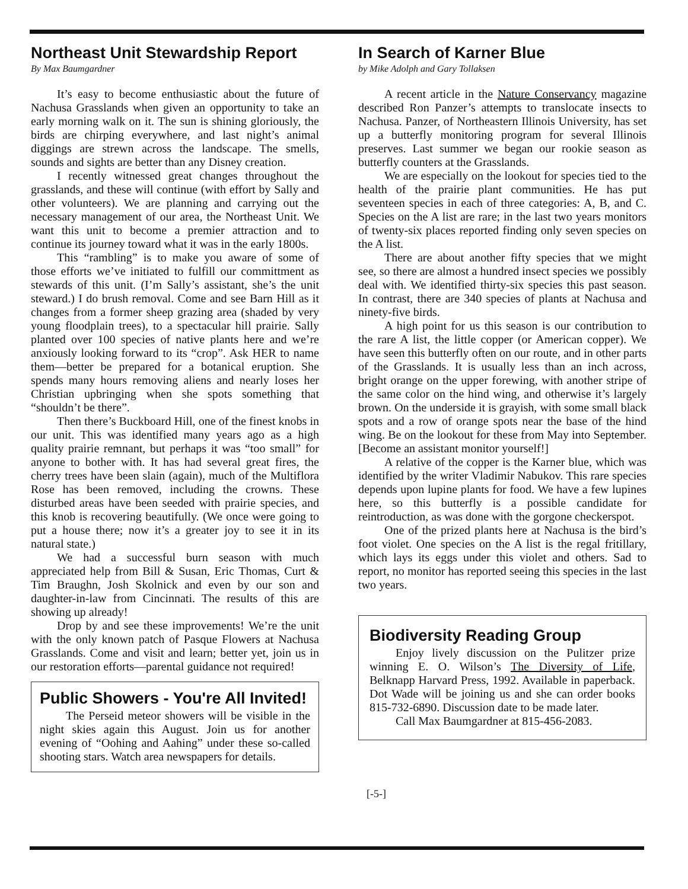Northeast Unit Stewardship Report
By Max Baumgardner
It’s easy to become enthusiastic about the future of Nachusa Grasslands when given an opportunity to take an early morning walk on it. The sun is shining gloriously, the birds are chirping everywhere, and last night’s animal diggings are strewn across the landscape. The smells, sounds and sights are better than any Disney creation.
I recently witnessed great changes throughout the grasslands, and these will continue (with effort by Sally and other volunteers). We are planning and carrying out the necessary management of our area, the Northeast Unit. We want this unit to become a premier attraction and to continue its journey toward what it was in the early 1800s.
This “rambling” is to make you aware of some of those efforts we’ve initiated to fulfill our committment as stewards of this unit. (I’m Sally’s assistant, she’s the unit steward.) I do brush removal. Come and see Barn Hill as it changes from a former sheep grazing area (shaded by very young floodplain trees), to a spectacular hill prairie. Sally planted over 100 species of native plants here and we’re anxiously looking forward to its “crop”. Ask HER to name them—better be prepared for a botanical eruption. She spends many hours removing aliens and nearly loses her Christian upbringing when she spots something that “shouldn’t be there”.
Then there’s Buckboard Hill, one of the finest knobs in our unit. This was identified many years ago as a high quality prairie remnant, but perhaps it was “too small” for anyone to bother with. It has had several great fires, the cherry trees have been slain (again), much of the Multiflora Rose has been removed, including the crowns. These disturbed areas have been seeded with prairie species, and this knob is recovering beautifully. (We once were going to put a house there; now it’s a greater joy to see it in its natural state.)
We had a successful burn season with much appreciated help from Bill & Susan, Eric Thomas, Curt & Tim Braughn, Josh Skolnick and even by our son and daughter-in-law from Cincinnati. The results of this are showing up already!
Drop by and see these improvements! We’re the unit with the only known patch of Pasque Flowers at Nachusa Grasslands. Come and visit and learn; better yet, join us in our restoration efforts—parental guidance not required!
Public Showers - You're All Invited!
The Perseid meteor showers will be visible in the night skies again this August. Join us for another evening of “Oohing and Aahing” under these so-called shooting stars. Watch area newspapers for details.
In Search of Karner Blue
by Mike Adolph and Gary Tollaksen
A recent article in the Nature Conservancy magazine described Ron Panzer’s attempts to translocate insects to Nachusa. Panzer, of Northeastern Illinois University, has set up a butterfly monitoring program for several Illinois preserves. Last summer we began our rookie season as butterfly counters at the Grasslands.
We are especially on the lookout for species tied to the health of the prairie plant communities. He has put seventeen species in each of three categories: A, B, and C. Species on the A list are rare; in the last two years monitors of twenty-six places reported finding only seven species on the A list.
There are about another fifty species that we might see, so there are almost a hundred insect species we possibly deal with. We identified thirty-six species this past season. In contrast, there are 340 species of plants at Nachusa and ninety-five birds.
A high point for us this season is our contribution to the rare A list, the little copper (or American copper). We have seen this butterfly often on our route, and in other parts of the Grasslands. It is usually less than an inch across, bright orange on the upper forewing, with another stripe of the same color on the hind wing, and otherwise it’s largely brown. On the underside it is grayish, with some small black spots and a row of orange spots near the base of the hind wing. Be on the lookout for these from May into September. [Become an assistant monitor yourself!]
A relative of the copper is the Karner blue, which was identified by the writer Vladimir Nabukov. This rare species depends upon lupine plants for food. We have a few lupines here, so this butterfly is a possible candidate for reintroduction, as was done with the gorgone checkerspot.
One of the prized plants here at Nachusa is the bird’s foot violet. One species on the A list is the regal fritillary, which lays its eggs under this violet and others. Sad to report, no monitor has reported seeing this species in the last two years.
Biodiversity Reading Group
Enjoy lively discussion on the Pulitzer prize winning E. O. Wilson’s The Diversity of Life, Belknapp Harvard Press, 1992. Available in paperback. Dot Wade will be joining us and she can order books 815-732-6890. Discussion date to be made later.
Call Max Baumgardner at 815-456-2083.
[-5-]